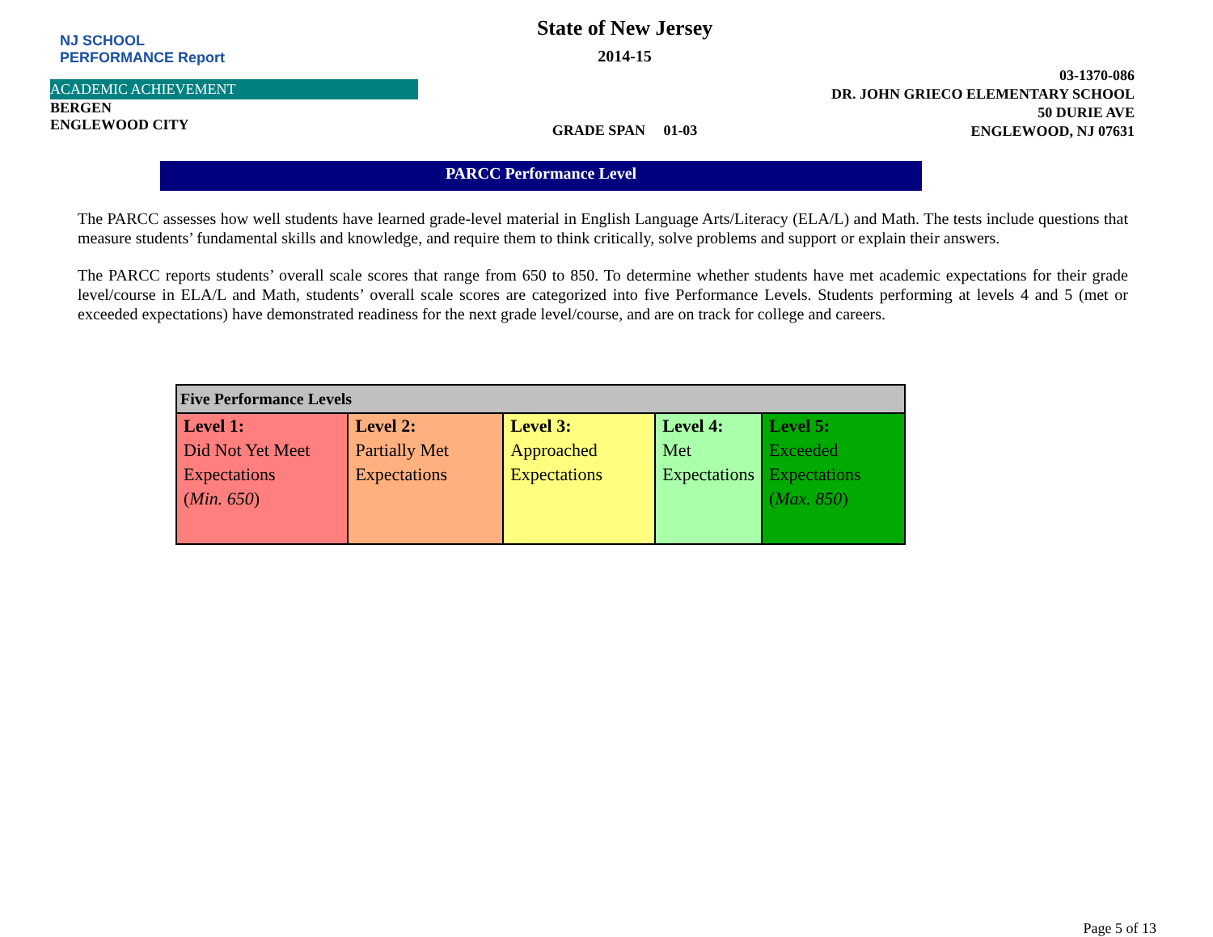NJ SCHOOL
PERFORMANCE Report
ACADEMIC ACHIEVEMENT
BERGEN
ENGLEWOOD CITY
State of New Jersey
2014-15
GRADE SPAN 01-03
03-1370-086
DR. JOHN GRIECO ELEMENTARY SCHOOL
50 DURIE AVE
ENGLEWOOD, NJ 07631
PARCC Performance Level
The PARCC assesses how well students have learned grade-level material in English Language Arts/Literacy (ELA/L) and Math. The tests include questions that measure students’ fundamental skills and knowledge, and require them to think critically, solve problems and support or explain their answers.
The PARCC reports students’ overall scale scores that range from 650 to 850. To determine whether students have met academic expectations for their grade level/course in ELA/L and Math, students’ overall scale scores are categorized into five Performance Levels. Students performing at levels 4 and 5 (met or exceeded expectations) have demonstrated readiness for the next grade level/course, and are on track for college and careers.
| Five Performance Levels | | | | |
| --- | --- | --- | --- | --- |
| Level 1: Did Not Yet Meet Expectations ( Min. 650 ) | Level 2: Partially Met Expectations | Level 3: Approached Expectations | Level 4: Met Expectations | Level 5: Exceeded Expectations ( Max. 850 ) |
Page 5 of 13